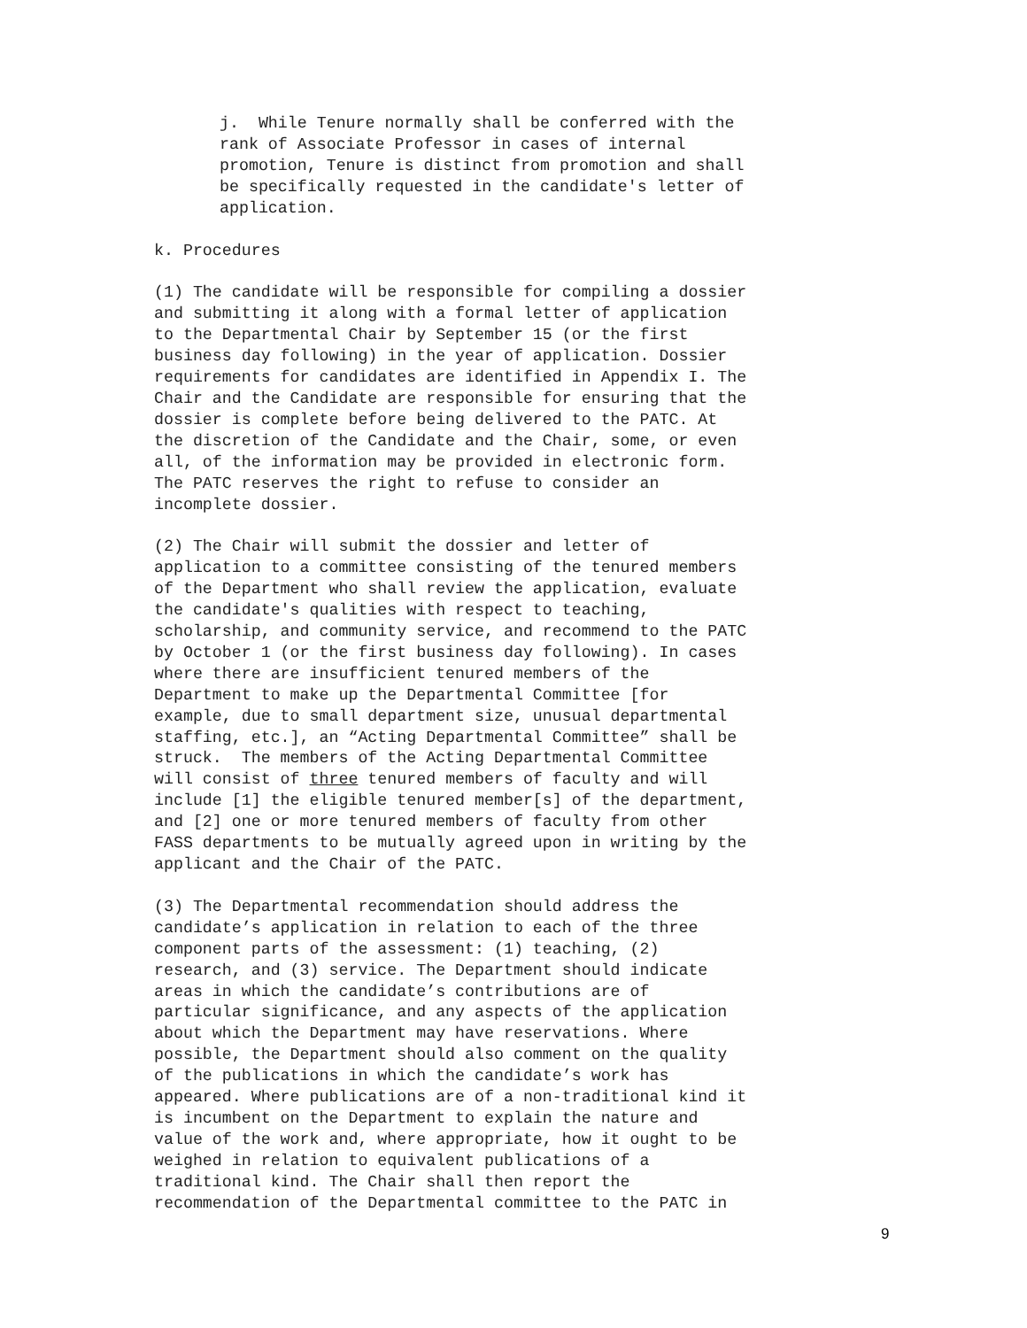j. While Tenure normally shall be conferred with the rank of Associate Professor in cases of internal promotion, Tenure is distinct from promotion and shall be specifically requested in the candidate's letter of application.
k. Procedures
(1) The candidate will be responsible for compiling a dossier and submitting it along with a formal letter of application to the Departmental Chair by September 15 (or the first business day following) in the year of application. Dossier requirements for candidates are identified in Appendix I. The Chair and the Candidate are responsible for ensuring that the dossier is complete before being delivered to the PATC. At the discretion of the Candidate and the Chair, some, or even all, of the information may be provided in electronic form. The PATC reserves the right to refuse to consider an incomplete dossier.
(2) The Chair will submit the dossier and letter of application to a committee consisting of the tenured members of the Department who shall review the application, evaluate the candidate's qualities with respect to teaching, scholarship, and community service, and recommend to the PATC by October 1 (or the first business day following). In cases where there are insufficient tenured members of the Department to make up the Departmental Committee [for example, due to small department size, unusual departmental staffing, etc.], an “Acting Departmental Committee” shall be struck. The members of the Acting Departmental Committee will consist of three tenured members of faculty and will include [1] the eligible tenured member[s] of the department, and [2] one or more tenured members of faculty from other FASS departments to be mutually agreed upon in writing by the applicant and the Chair of the PATC.
(3) The Departmental recommendation should address the candidate’s application in relation to each of the three component parts of the assessment: (1) teaching, (2) research, and (3) service. The Department should indicate areas in which the candidate’s contributions are of particular significance, and any aspects of the application about which the Department may have reservations. Where possible, the Department should also comment on the quality of the publications in which the candidate’s work has appeared. Where publications are of a non-traditional kind it is incumbent on the Department to explain the nature and value of the work and, where appropriate, how it ought to be weighed in relation to equivalent publications of a traditional kind. The Chair shall then report the recommendation of the Departmental committee to the PATC in
9